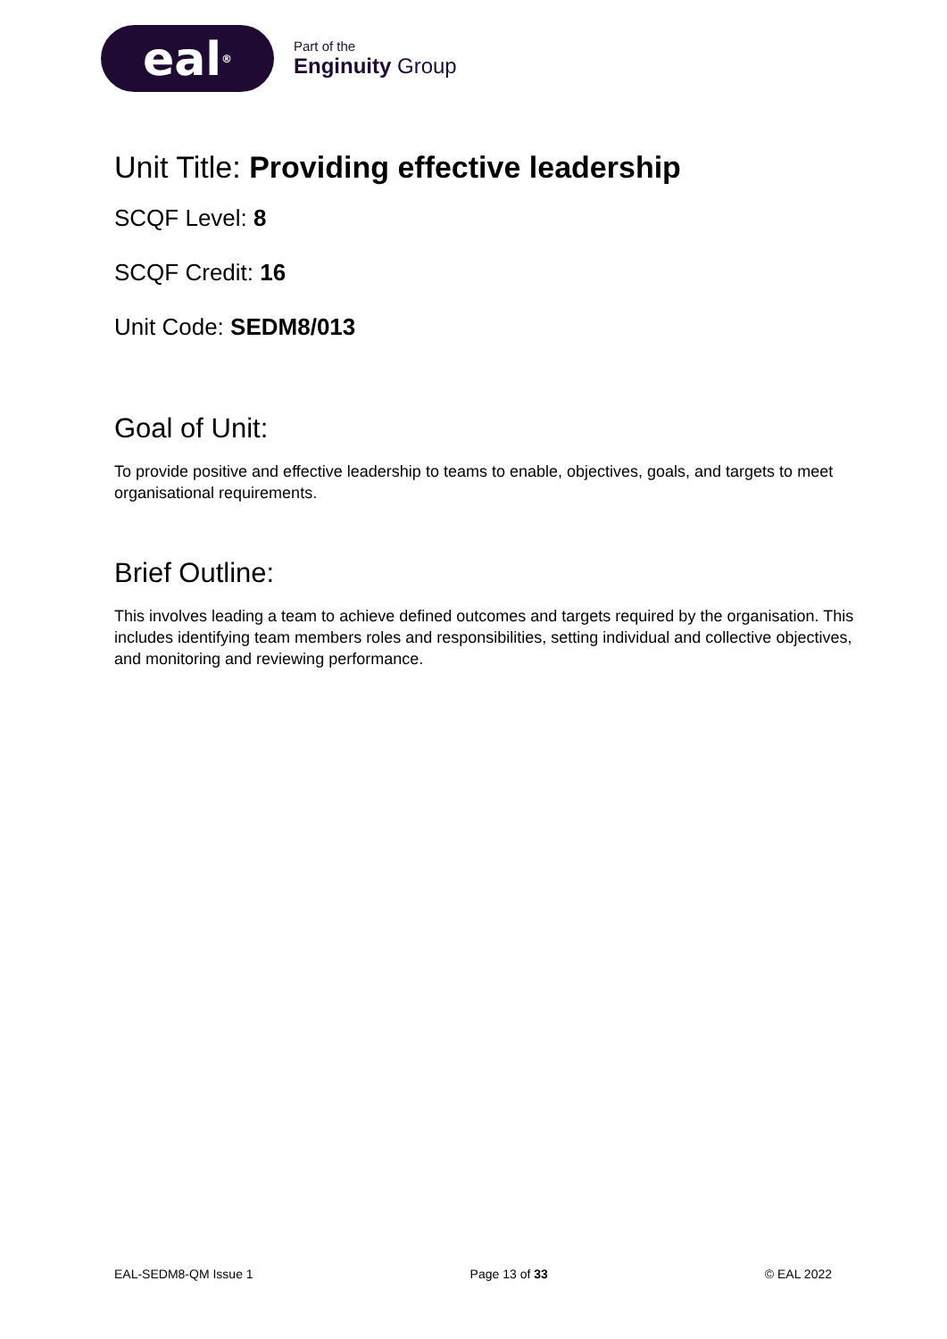eal<sup>®</sup>
Part of the
Enginuity Group
Unit Title: Providing effective leadership
SCQF Level: 8
SCQF Credit: 16
Unit Code: SEDM8/013
Goal of Unit:
To provide positive and effective leadership to teams to enable, objectives, goals, and targets to meet organisational requirements.
Brief Outline:
This involves leading a team to achieve defined outcomes and targets required by the organisation. This includes identifying team members roles and responsibilities, setting individual and collective objectives, and monitoring and reviewing performance.
EAL-SEDM8-QM Issue 1 Page 13 of 33 © EAL 2022